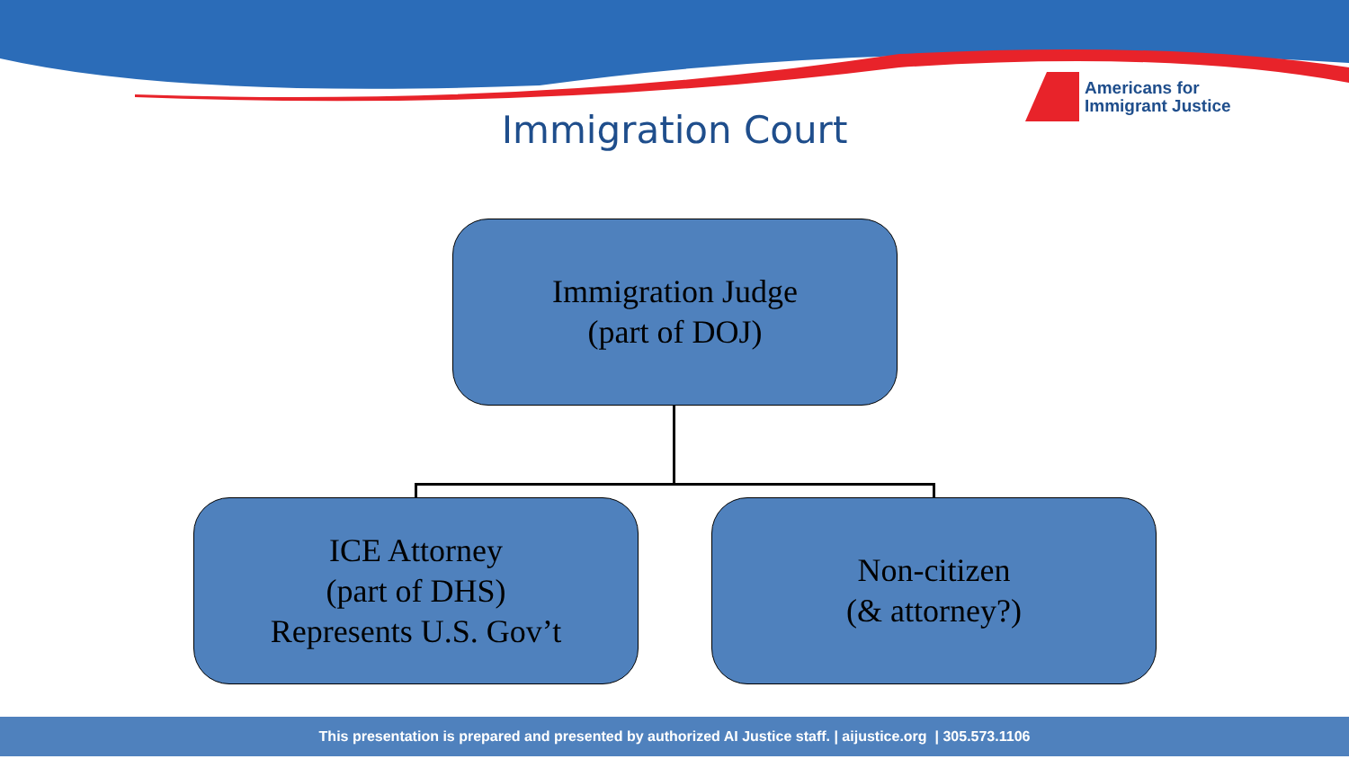Americans for
Immigrant Justice
Immigration Court
Immigration Judge
(part of DOJ)
ICE Attorney
(part of DHS)
Represents U.S. Gov’t
Non-citizen
(& attorney?)
This presentation is prepared and presented by authorized AI Justice staff. | aijustice.org | 305.573.1106